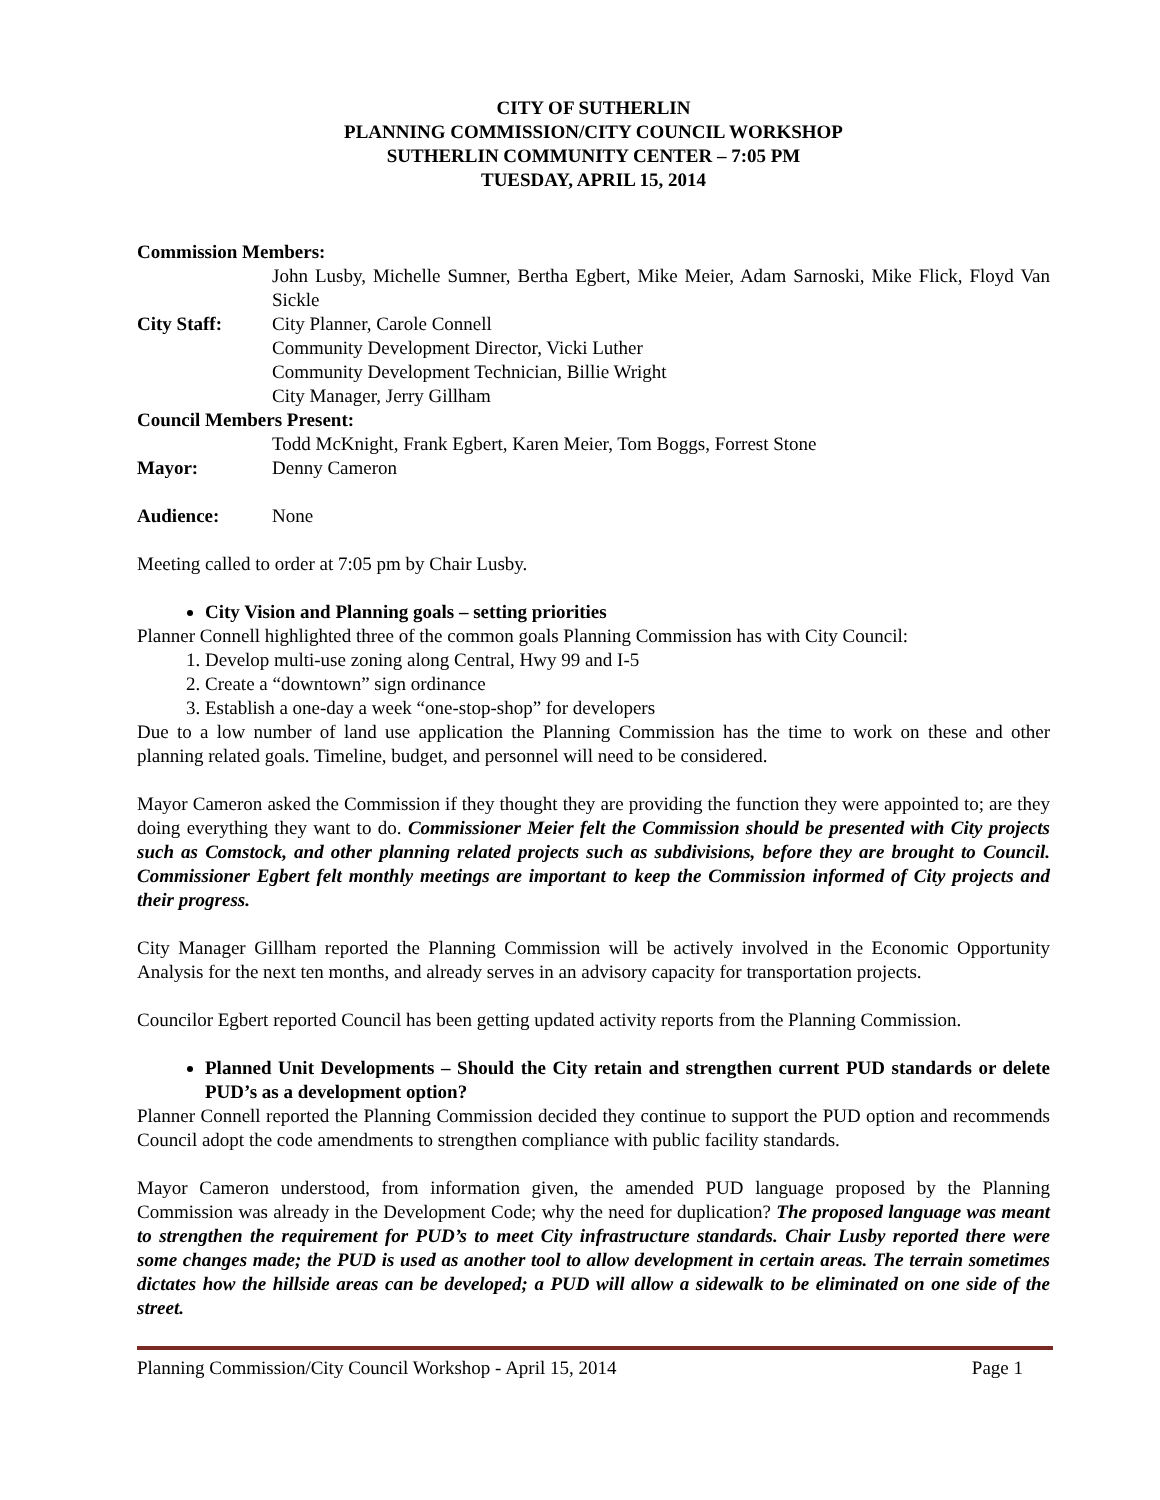CITY OF SUTHERLIN
PLANNING COMMISSION/CITY COUNCIL WORKSHOP
SUTHERLIN COMMUNITY CENTER – 7:05 PM
TUESDAY, APRIL 15, 2014
Commission Members:
John Lusby, Michelle Sumner, Bertha Egbert, Mike Meier, Adam Sarnoski, Mike Flick, Floyd Van Sickle
City Staff: City Planner, Carole Connell
Community Development Director, Vicki Luther
Community Development Technician, Billie Wright
City Manager, Jerry Gillham
Council Members Present:
Todd McKnight, Frank Egbert, Karen Meier, Tom Boggs, Forrest Stone
Mayor: Denny Cameron
Audience: None
Meeting called to order at 7:05 pm by Chair Lusby.
City Vision and Planning goals – setting priorities
Planner Connell highlighted three of the common goals Planning Commission has with City Council:
1. Develop multi-use zoning along Central, Hwy 99 and I-5
2. Create a “downtown” sign ordinance
3. Establish a one-day a week “one-stop-shop” for developers
Due to a low number of land use application the Planning Commission has the time to work on these and other planning related goals. Timeline, budget, and personnel will need to be considered.
Mayor Cameron asked the Commission if they thought they are providing the function they were appointed to; are they doing everything they want to do. Commissioner Meier felt the Commission should be presented with City projects such as Comstock, and other planning related projects such as subdivisions, before they are brought to Council. Commissioner Egbert felt monthly meetings are important to keep the Commission informed of City projects and their progress.
City Manager Gillham reported the Planning Commission will be actively involved in the Economic Opportunity Analysis for the next ten months, and already serves in an advisory capacity for transportation projects.
Councilor Egbert reported Council has been getting updated activity reports from the Planning Commission.
Planned Unit Developments – Should the City retain and strengthen current PUD standards or delete PUD’s as a development option?
Planner Connell reported the Planning Commission decided they continue to support the PUD option and recommends Council adopt the code amendments to strengthen compliance with public facility standards.
Mayor Cameron understood, from information given, the amended PUD language proposed by the Planning Commission was already in the Development Code; why the need for duplication? The proposed language was meant to strengthen the requirement for PUD’s to meet City infrastructure standards. Chair Lusby reported there were some changes made; the PUD is used as another tool to allow development in certain areas. The terrain sometimes dictates how the hillside areas can be developed; a PUD will allow a sidewalk to be eliminated on one side of the street.
Planning Commission/City Council Workshop - April 15, 2014 Page 1